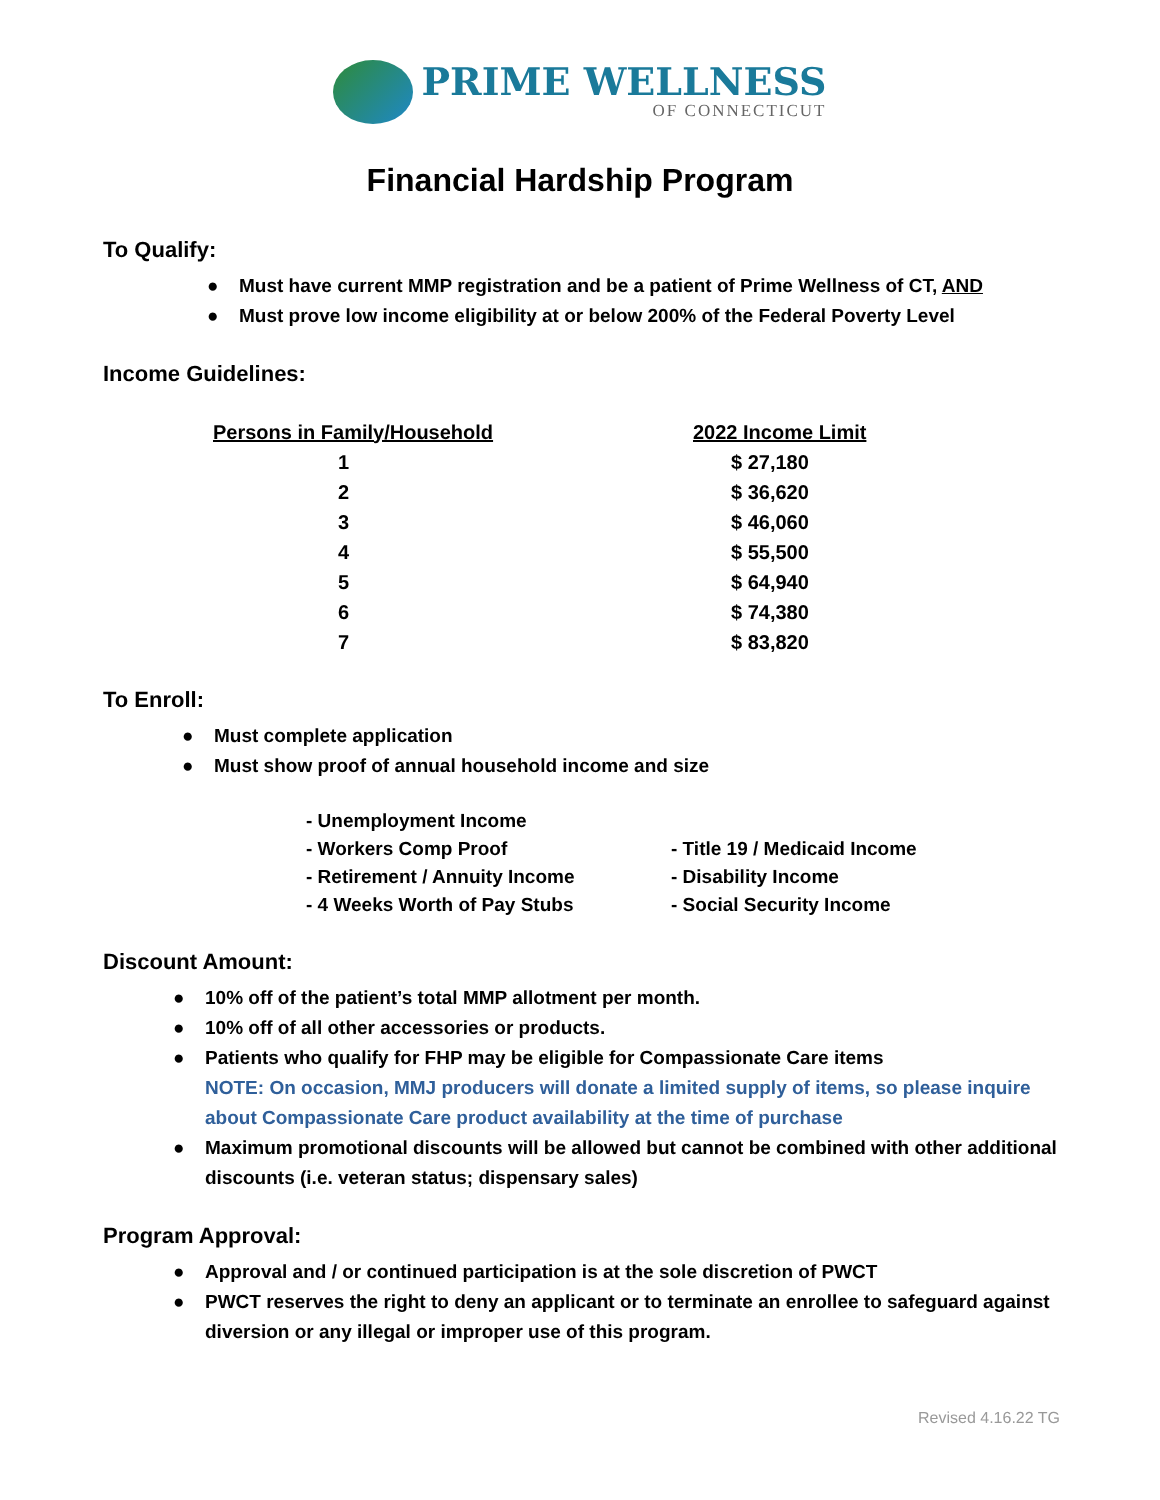PRIME WELLNESS
OF CONNECTICUT
Financial Hardship Program
To Qualify:
● Must have current MMP registration and be a patient of Prime Wellness of CT, AND
● Must prove low income eligibility at or below 200% of the Federal Poverty Level
Income Guidelines:
| Persons in Family/Household | 2022 Income Limit |
| --- | --- |
| 1 | $ 27,180 |
| 2 | $ 36,620 |
| 3 | $ 46,060 |
| 4 | $ 55,500 |
| 5 | $ 64,940 |
| 6 | $ 74,380 |
| 7 | $ 83,820 |
To Enroll:
● Must complete application
● Must show proof of annual household income and size
- Unemployment Income
- Workers Comp Proof
- Title 19 / Medicaid Income
- Retirement / Annuity Income
- Disability Income
- 4 Weeks Worth of Pay Stubs
- Social Security Income
Discount Amount:
● 10% off of the patient’s total MMP allotment per month.
● 10% off of all other accessories or products.
● Patients who qualify for FHP may be eligible for Compassionate Care items
NOTE: On occasion, MMJ producers will donate a limited supply of items, so please inquire about Compassionate Care product availability at the time of purchase
● Maximum promotional discounts will be allowed but cannot be combined with other additional discounts (i.e. veteran status; dispensary sales)
Program Approval:
● Approval and / or continued participation is at the sole discretion of PWCT
● PWCT reserves the right to deny an applicant or to terminate an enrollee to safeguard against diversion or any illegal or improper use of this program.
Revised 4.16.22 TG